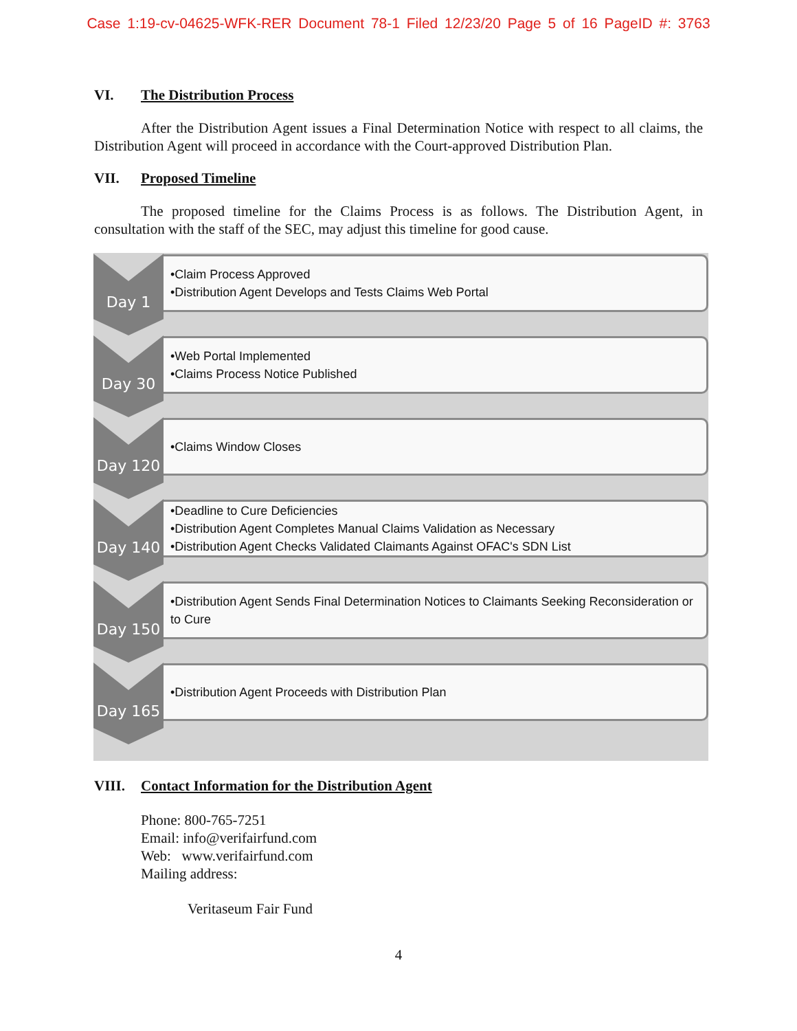Case 1:19-cv-04625-WFK-RER Document 78-1 Filed 12/23/20 Page 5 of 16 PageID #: 3763
VI. The Distribution Process
After the Distribution Agent issues a Final Determination Notice with respect to all claims, the Distribution Agent will proceed in accordance with the Court-approved Distribution Plan.
VII. Proposed Timeline
The proposed timeline for the Claims Process is as follows. The Distribution Agent, in consultation with the staff of the SEC, may adjust this timeline for good cause.
Day 1
•Claim Process Approved
•Distribution Agent Develops and Tests Claims Web Portal
Day 30
•Web Portal Implemented
•Claims Process Notice Published
Day 120
•Claims Window Closes
Day 140
•Deadline to Cure Deficiencies
•Distribution Agent Completes Manual Claims Validation as Necessary
•Distribution Agent Checks Validated Claimants Against OFAC's SDN List
Day 150
•Distribution Agent Sends Final Determination Notices to Claimants Seeking Reconsideration or to Cure
Day 165
•Distribution Agent Proceeds with Distribution Plan
VIII. Contact Information for the Distribution Agent
Phone: 800-765-7251
Email: info@verifairfund.com
Web: www.verifairfund.com
Mailing address:
Veritaseum Fair Fund
4